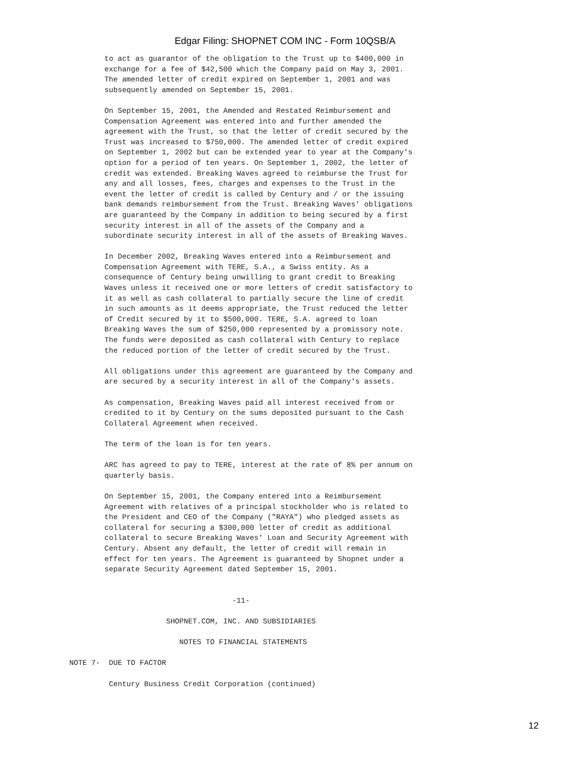Edgar Filing: SHOPNET COM INC - Form 10QSB/A
        to act as guarantor of the obligation to the Trust up to $400,000 in
        exchange for a fee of $42,500 which the Company paid on May 3, 2001.
        The amended letter of credit expired on September 1, 2001 and was
        subsequently amended on September 15, 2001.

        On September 15, 2001, the Amended and Restated Reimbursement and
        Compensation Agreement was entered into and further amended the
        agreement with the Trust, so that the letter of credit secured by the
        Trust was increased to $750,000. The amended letter of credit expired
        on September 1, 2002 but can be extended year to year at the Company's
        option for a period of ten years. On September 1, 2002, the letter of
        credit was extended. Breaking Waves agreed to reimburse the Trust for
        any and all losses, fees, charges and expenses to the Trust in the
        event the letter of credit is called by Century and / or the issuing
        bank demands reimbursement from the Trust. Breaking Waves' obligations
        are guaranteed by the Company in addition to being secured by a first
        security interest in all of the assets of the Company and a
        subordinate security interest in all of the assets of Breaking Waves.

        In December 2002, Breaking Waves entered into a Reimbursement and
        Compensation Agreement with TERE, S.A., a Swiss entity. As a
        consequence of Century being unwilling to grant credit to Breaking
        Waves unless it received one or more letters of credit satisfactory to
        it as well as cash collateral to partially secure the line of credit
        in such amounts as it deems appropriate, the Trust reduced the letter
        of Credit secured by it to $500,000. TERE, S.A. agreed to loan
        Breaking Waves the sum of $250,000 represented by a promissory note.
        The funds were deposited as cash collateral with Century to replace
        the reduced portion of the letter of credit secured by the Trust.

        All obligations under this agreement are guaranteed by the Company and
        are secured by a security interest in all of the Company's assets.

        As compensation, Breaking Waves paid all interest received from or
        credited to it by Century on the sums deposited pursuant to the Cash
        Collateral Agreement when received.

        The term of the loan is for ten years.

        ARC has agreed to pay to TERE, interest at the rate of 8% per annum on
        quarterly basis.

        On September 15, 2001, the Company entered into a Reimbursement
        Agreement with relatives of a principal stockholder who is related to
        the President and CEO of the Company ("RAYA") who pledged assets as
        collateral for securing a $300,000 letter of credit as additional
        collateral to secure Breaking Waves' Loan and Security Agreement with
        Century. Absent any default, the letter of credit will remain in
        effect for ten years. The Agreement is guaranteed by Shopnet under a
        separate Security Agreement dated September 15, 2001.


                                     -11-

                      SHOPNET.COM, INC. AND SUBSIDIARIES

                         NOTES TO FINANCIAL STATEMENTS

NOTE 7-  DUE TO FACTOR

         Century Business Credit Corporation (continued)
12